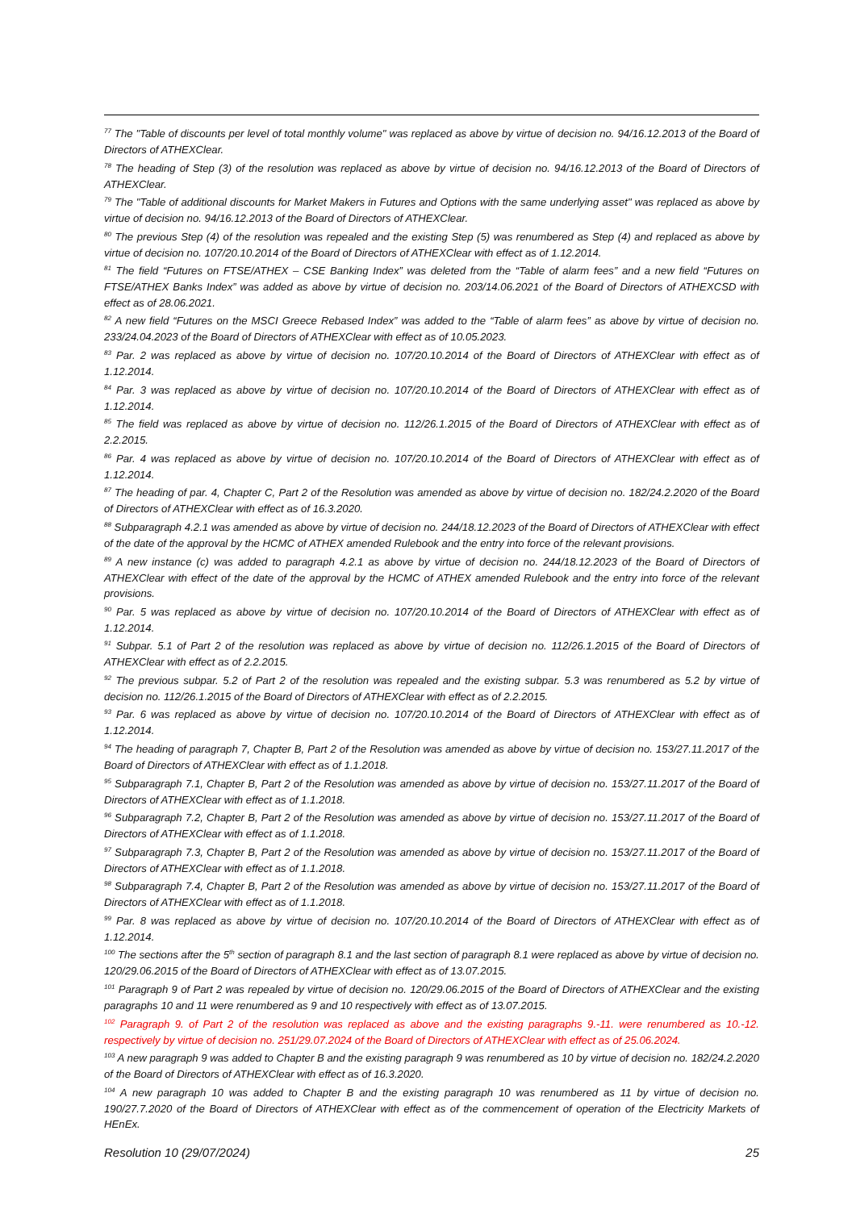<sup>77</sup> The "Table of discounts per level of total monthly volume" was replaced as above by virtue of decision no. 94/16.12.2013 of the Board of Directors of ATHEXClear.
<sup>78</sup> The heading of Step (3) of the resolution was replaced as above by virtue of decision no. 94/16.12.2013 of the Board of Directors of ATHEXClear.
<sup>79</sup> The "Table of additional discounts for Market Makers in Futures and Options with the same underlying asset" was replaced as above by virtue of decision no. 94/16.12.2013 of the Board of Directors of ATHEXClear.
<sup>80</sup> The previous Step (4) of the resolution was repealed and the existing Step (5) was renumbered as Step (4) and replaced as above by virtue of decision no. 107/20.10.2014 of the Board of Directors of ATHEXClear with effect as of 1.12.2014.
<sup>81</sup> The field “Futures on FTSE/ATHEX – CSE Banking Index” was deleted from the “Table of alarm fees” and a new field “Futures on FTSE/ATHEX Banks Index” was added as above by virtue of decision no. 203/14.06.2021 of the Board of Directors of ATHEXCSD with effect as of 28.06.2021.
<sup>82</sup> A new field “Futures on the MSCI Greece Rebased Index” was added to the “Table of alarm fees” as above by virtue of decision no. 233/24.04.2023 of the Board of Directors of ATHEXClear with effect as of 10.05.2023.
<sup>83</sup> Par. 2 was replaced as above by virtue of decision no. 107/20.10.2014 of the Board of Directors of ATHEXClear with effect as of 1.12.2014.
<sup>84</sup> Par. 3 was replaced as above by virtue of decision no. 107/20.10.2014 of the Board of Directors of ATHEXClear with effect as of 1.12.2014.
<sup>85</sup> The field was replaced as above by virtue of decision no. 112/26.1.2015 of the Board of Directors of ATHEXClear with effect as of 2.2.2015.
<sup>86</sup> Par. 4 was replaced as above by virtue of decision no. 107/20.10.2014 of the Board of Directors of ATHEXClear with effect as of 1.12.2014.
<sup>87</sup> The heading of par. 4, Chapter C, Part 2 of the Resolution was amended as above by virtue of decision no. 182/24.2.2020 of the Board of Directors of ATHEXClear with effect as of 16.3.2020.
<sup>88</sup> Subparagraph 4.2.1 was amended as above by virtue of decision no. 244/18.12.2023 of the Board of Directors of ATHEXClear with effect of the date of the approval by the HCMC of ATHEX amended Rulebook and the entry into force of the relevant provisions.
<sup>89</sup> A new instance (c) was added to paragraph 4.2.1 as above by virtue of decision no. 244/18.12.2023 of the Board of Directors of ATHEXClear with effect of the date of the approval by the HCMC of ATHEX amended Rulebook and the entry into force of the relevant provisions.
<sup>90</sup> Par. 5 was replaced as above by virtue of decision no. 107/20.10.2014 of the Board of Directors of ATHEXClear with effect as of 1.12.2014.
<sup>91</sup> Subpar. 5.1 of Part 2 of the resolution was replaced as above by virtue of decision no. 112/26.1.2015 of the Board of Directors of ATHEXClear with effect as of 2.2.2015.
<sup>92</sup> The previous subpar. 5.2 of Part 2 of the resolution was repealed and the existing subpar. 5.3 was renumbered as 5.2 by virtue of decision no. 112/26.1.2015 of the Board of Directors of ATHEXClear with effect as of 2.2.2015.
<sup>93</sup> Par. 6 was replaced as above by virtue of decision no. 107/20.10.2014 of the Board of Directors of ATHEXClear with effect as of 1.12.2014.
<sup>94</sup> The heading of paragraph 7, Chapter B, Part 2 of the Resolution was amended as above by virtue of decision no. 153/27.11.2017 of the Board of Directors of ATHEXClear with effect as of 1.1.2018.
<sup>95</sup> Subparagraph 7.1, Chapter B, Part 2 of the Resolution was amended as above by virtue of decision no. 153/27.11.2017 of the Board of Directors of ATHEXClear with effect as of 1.1.2018.
<sup>96</sup> Subparagraph 7.2, Chapter B, Part 2 of the Resolution was amended as above by virtue of decision no. 153/27.11.2017 of the Board of Directors of ATHEXClear with effect as of 1.1.2018.
<sup>97</sup> Subparagraph 7.3, Chapter B, Part 2 of the Resolution was amended as above by virtue of decision no. 153/27.11.2017 of the Board of Directors of ATHEXClear with effect as of 1.1.2018.
<sup>98</sup> Subparagraph 7.4, Chapter B, Part 2 of the Resolution was amended as above by virtue of decision no. 153/27.11.2017 of the Board of Directors of ATHEXClear with effect as of 1.1.2018.
<sup>99</sup> Par. 8 was replaced as above by virtue of decision no. 107/20.10.2014 of the Board of Directors of ATHEXClear with effect as of 1.12.2014.
<sup>100</sup> The sections after the 5<sup>th</sup> section of paragraph 8.1 and the last section of paragraph 8.1 were replaced as above by virtue of decision no. 120/29.06.2015 of the Board of Directors of ATHEXClear with effect as of 13.07.2015.
<sup>101</sup> Paragraph 9 of Part 2 was repealed by virtue of decision no. 120/29.06.2015 of the Board of Directors of ATHEXClear and the existing paragraphs 10 and 11 were renumbered as 9 and 10 respectively with effect as of 13.07.2015.
<sup>102</sup> Paragraph 9. of Part 2 of the resolution was replaced as above and the existing paragraphs 9.-11. were renumbered as 10.-12. respectively by virtue of decision no. 251/29.07.2024 of the Board of Directors of ATHEXClear with effect as of 25.06.2024.
<sup>103</sup> A new paragraph 9 was added to Chapter B and the existing paragraph 9 was renumbered as 10 by virtue of decision no. 182/24.2.2020 of the Board of Directors of ATHEXClear with effect as of 16.3.2020.
<sup>104</sup> A new paragraph 10 was added to Chapter B and the existing paragraph 10 was renumbered as 11 by virtue of decision no. 190/27.7.2020 of the Board of Directors of ATHEXClear with effect as of the commencement of operation of the Electricity Markets of HEnEx.
Resolution 10 (29/07/2024) 25